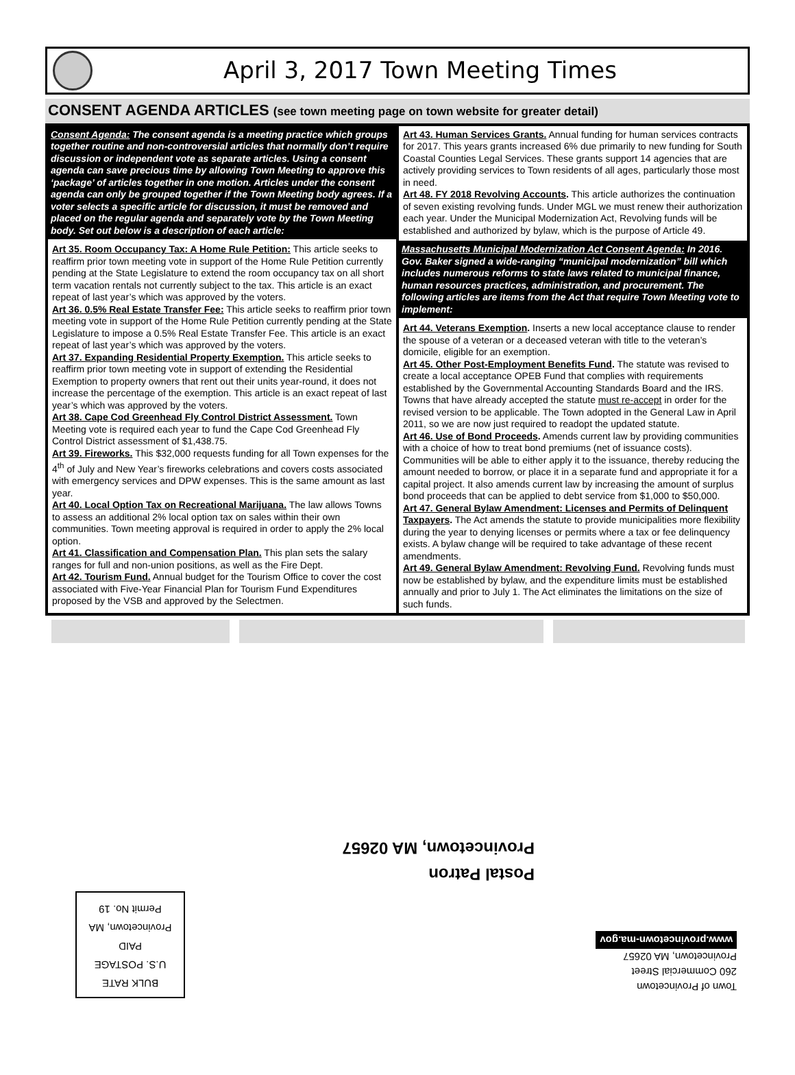April 3, 2017 Town Meeting Times
CONSENT AGENDA ARTICLES (see town meeting page on town website for greater detail)
Consent Agenda: The consent agenda is a meeting practice which groups together routine and non-controversial articles that normally don’t require discussion or independent vote as separate articles. Using a consent agenda can save precious time by allowing Town Meeting to approve this ‘package’ of articles together in one motion. Articles under the consent agenda can only be grouped together if the Town Meeting body agrees. If a voter selects a specific article for discussion, it must be removed and placed on the regular agenda and separately vote by the Town Meeting body. Set out below is a description of each article:
Art 35. Room Occupancy Tax: A Home Rule Petition: This article seeks to reaffirm prior town meeting vote in support of the Home Rule Petition currently pending at the State Legislature to extend the room occupancy tax on all short term vacation rentals not currently subject to the tax. This article is an exact repeat of last year’s which was approved by the voters.
Art 36. 0.5% Real Estate Transfer Fee: This article seeks to reaffirm prior town meeting vote in support of the Home Rule Petition currently pending at the State Legislature to impose a 0.5% Real Estate Transfer Fee. This article is an exact repeat of last year’s which was approved by the voters.
Art 37. Expanding Residential Property Exemption. This article seeks to reaffirm prior town meeting vote in support of extending the Residential Exemption to property owners that rent out their units year-round, it does not increase the percentage of the exemption. This article is an exact repeat of last year’s which was approved by the voters.
Art 38. Cape Cod Greenhead Fly Control District Assessment. Town Meeting vote is required each year to fund the Cape Cod Greenhead Fly Control District assessment of $1,438.75.
Art 39. Fireworks. This $32,000 requests funding for all Town expenses for the 4<sup>th</sup> of July and New Year’s fireworks celebrations and covers costs associated with emergency services and DPW expenses. This is the same amount as last year.
Art 40. Local Option Tax on Recreational Marijuana. The law allows Towns to assess an additional 2% local option tax on sales within their own communities. Town meeting approval is required in order to apply the 2% local option.
Art 41. Classification and Compensation Plan. This plan sets the salary ranges for full and non-union positions, as well as the Fire Dept.
Art 42. Tourism Fund. Annual budget for the Tourism Office to cover the cost associated with Five-Year Financial Plan for Tourism Fund Expenditures proposed by the VSB and approved by the Selectmen.
Art 43. Human Services Grants. Annual funding for human services contracts for 2017. This years grants increased 6% due primarily to new funding for South Coastal Counties Legal Services. These grants support 14 agencies that are actively providing services to Town residents of all ages, particularly those most in need.
Art 48. FY 2018 Revolving Accounts. This article authorizes the continuation of seven existing revolving funds. Under MGL we must renew their authorization each year. Under the Municipal Modernization Act, Revolving funds will be established and authorized by bylaw, which is the purpose of Article 49.
Massachusetts Municipal Modernization Act Consent Agenda: In 2016. Gov. Baker signed a wide-ranging “municipal modernization” bill which includes numerous reforms to state laws related to municipal finance, human resources practices, administration, and procurement. The following articles are items from the Act that require Town Meeting vote to implement:
Art 44. Veterans Exemption. Inserts a new local acceptance clause to render the spouse of a veteran or a deceased veteran with title to the veteran’s domicile, eligible for an exemption.
Art 45. Other Post-Employment Benefits Fund. The statute was revised to create a local acceptance OPEB Fund that complies with requirements established by the Governmental Accounting Standards Board and the IRS. Towns that have already accepted the statute must re-accept in order for the revised version to be applicable. The Town adopted in the General Law in April 2011, so we are now just required to readopt the updated statute.
Art 46. Use of Bond Proceeds. Amends current law by providing communities with a choice of how to treat bond premiums (net of issuance costs). Communities will be able to either apply it to the issuance, thereby reducing the amount needed to borrow, or place it in a separate fund and appropriate it for a capital project. It also amends current law by increasing the amount of surplus bond proceeds that can be applied to debt service from $1,000 to $50,000.
Art 47. General Bylaw Amendment: Licenses and Permits of Delinquent Taxpayers. The Act amends the statute to provide municipalities more flexibility during the year to denying licenses or permits where a tax or fee delinquency exists. A bylaw change will be required to take advantage of these recent amendments.
Art 49. General Bylaw Amendment: Revolving Fund. Revolving funds must now be established by bylaw, and the expenditure limits must be established annually and prior to July 1. The Act eliminates the limitations on the size of such funds.
Postal Patron
Provincetown, MA 02657
BULK RATE
U.S. POSTAGE
PAID
Provincetown, MA
Permit No. 19
Town of Provincetown
260 Commercial Street
Provincetown, MA 02657
www.provincetown-ma.gov